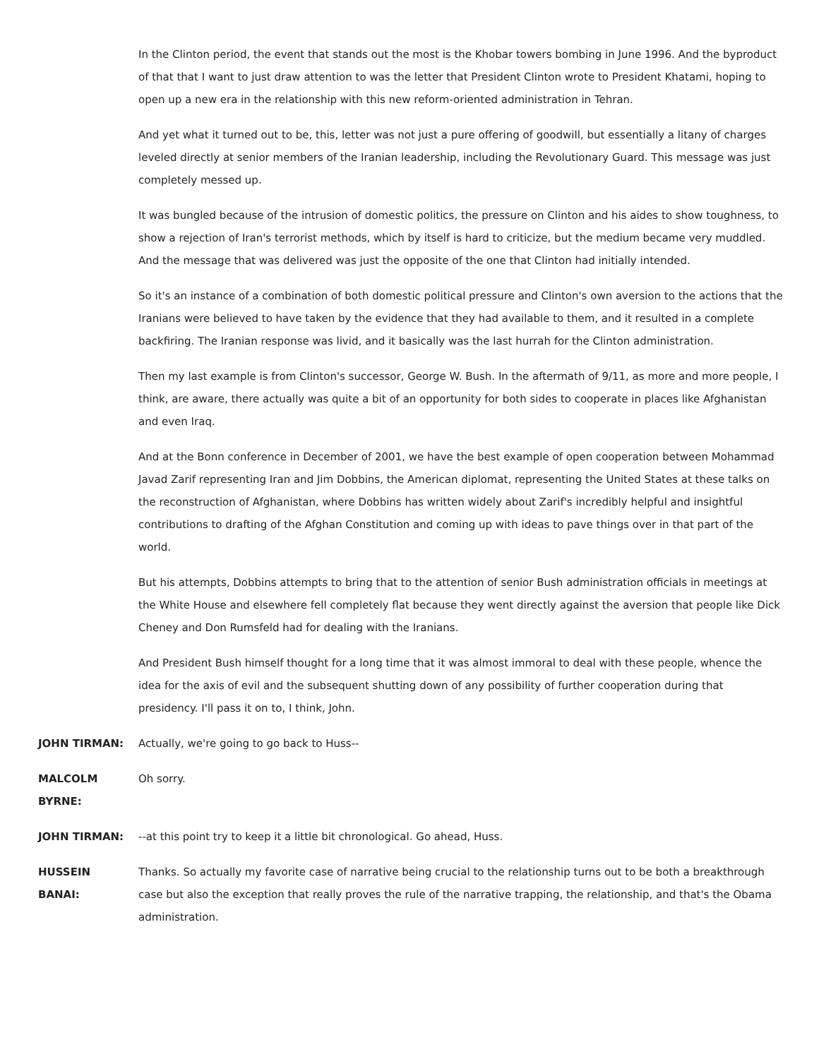In the Clinton period, the event that stands out the most is the Khobar towers bombing in June 1996. And the byproduct of that that I want to just draw attention to was the letter that President Clinton wrote to President Khatami, hoping to open up a new era in the relationship with this new reform-oriented administration in Tehran.
And yet what it turned out to be, this, letter was not just a pure offering of goodwill, but essentially a litany of charges leveled directly at senior members of the Iranian leadership, including the Revolutionary Guard. This message was just completely messed up.
It was bungled because of the intrusion of domestic politics, the pressure on Clinton and his aides to show toughness, to show a rejection of Iran's terrorist methods, which by itself is hard to criticize, but the medium became very muddled. And the message that was delivered was just the opposite of the one that Clinton had initially intended.
So it's an instance of a combination of both domestic political pressure and Clinton's own aversion to the actions that the Iranians were believed to have taken by the evidence that they had available to them, and it resulted in a complete backfiring. The Iranian response was livid, and it basically was the last hurrah for the Clinton administration.
Then my last example is from Clinton's successor, George W. Bush. In the aftermath of 9/11, as more and more people, I think, are aware, there actually was quite a bit of an opportunity for both sides to cooperate in places like Afghanistan and even Iraq.
And at the Bonn conference in December of 2001, we have the best example of open cooperation between Mohammad Javad Zarif representing Iran and Jim Dobbins, the American diplomat, representing the United States at these talks on the reconstruction of Afghanistan, where Dobbins has written widely about Zarif's incredibly helpful and insightful contributions to drafting of the Afghan Constitution and coming up with ideas to pave things over in that part of the world.
But his attempts, Dobbins attempts to bring that to the attention of senior Bush administration officials in meetings at the White House and elsewhere fell completely flat because they went directly against the aversion that people like Dick Cheney and Don Rumsfeld had for dealing with the Iranians.
And President Bush himself thought for a long time that it was almost immoral to deal with these people, whence the idea for the axis of evil and the subsequent shutting down of any possibility of further cooperation during that presidency. I'll pass it on to, I think, John.
JOHN TIRMAN: Actually, we're going to go back to Huss--
MALCOLM
BYRNE:
Oh sorry.
JOHN TIRMAN: --at this point try to keep it a little bit chronological. Go ahead, Huss.
HUSSEIN
BANAI:
Thanks. So actually my favorite case of narrative being crucial to the relationship turns out to be both a breakthrough case but also the exception that really proves the rule of the narrative trapping, the relationship, and that's the Obama administration.